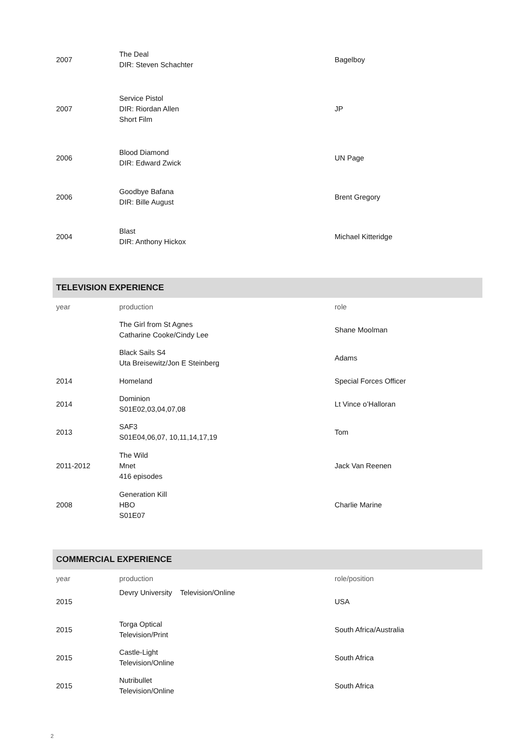| 2007 | The Deal DIR: Steven Schachter | Bagelboy |
| 2007 | Service Pistol DIR: Riordan Allen Short Film | JP |
| 2006 | Blood Diamond DIR: Edward Zwick | UN Page |
| 2006 | Goodbye Bafana DIR: Bille August | Brent Gregory |
| 2004 | Blast DIR: Anthony Hickox | Michael Kitteridge |
TELEVISION EXPERIENCE
| year | production | role |
| | The Girl from St Agnes Catharine Cooke/Cindy Lee | Shane Moolman |
| | Black Sails S4 Uta Breisewitz/Jon E Steinberg | Adams |
| 2014 | Homeland | Special Forces Officer |
| 2014 | Dominion S01E02,03,04,07,08 | Lt Vince o’Halloran |
| 2013 | SAF3 S01E04,06,07, 10,11,14,17,19 | Tom |
| 2011-2012 | The Wild Mnet 416 episodes | Jack Van Reenen |
| 2008 | Generation Kill HBO S01E07 | Charlie Marine |
COMMERCIAL EXPERIENCE
| year | production | role/position |
| 2015 | Devry University Television/Online | USA |
| 2015 | Torga Optical Television/Print | South Africa/Australia |
| 2015 | Castle-Light Television/Online | South Africa |
| 2015 | Nutribullet Television/Online | South Africa |
2